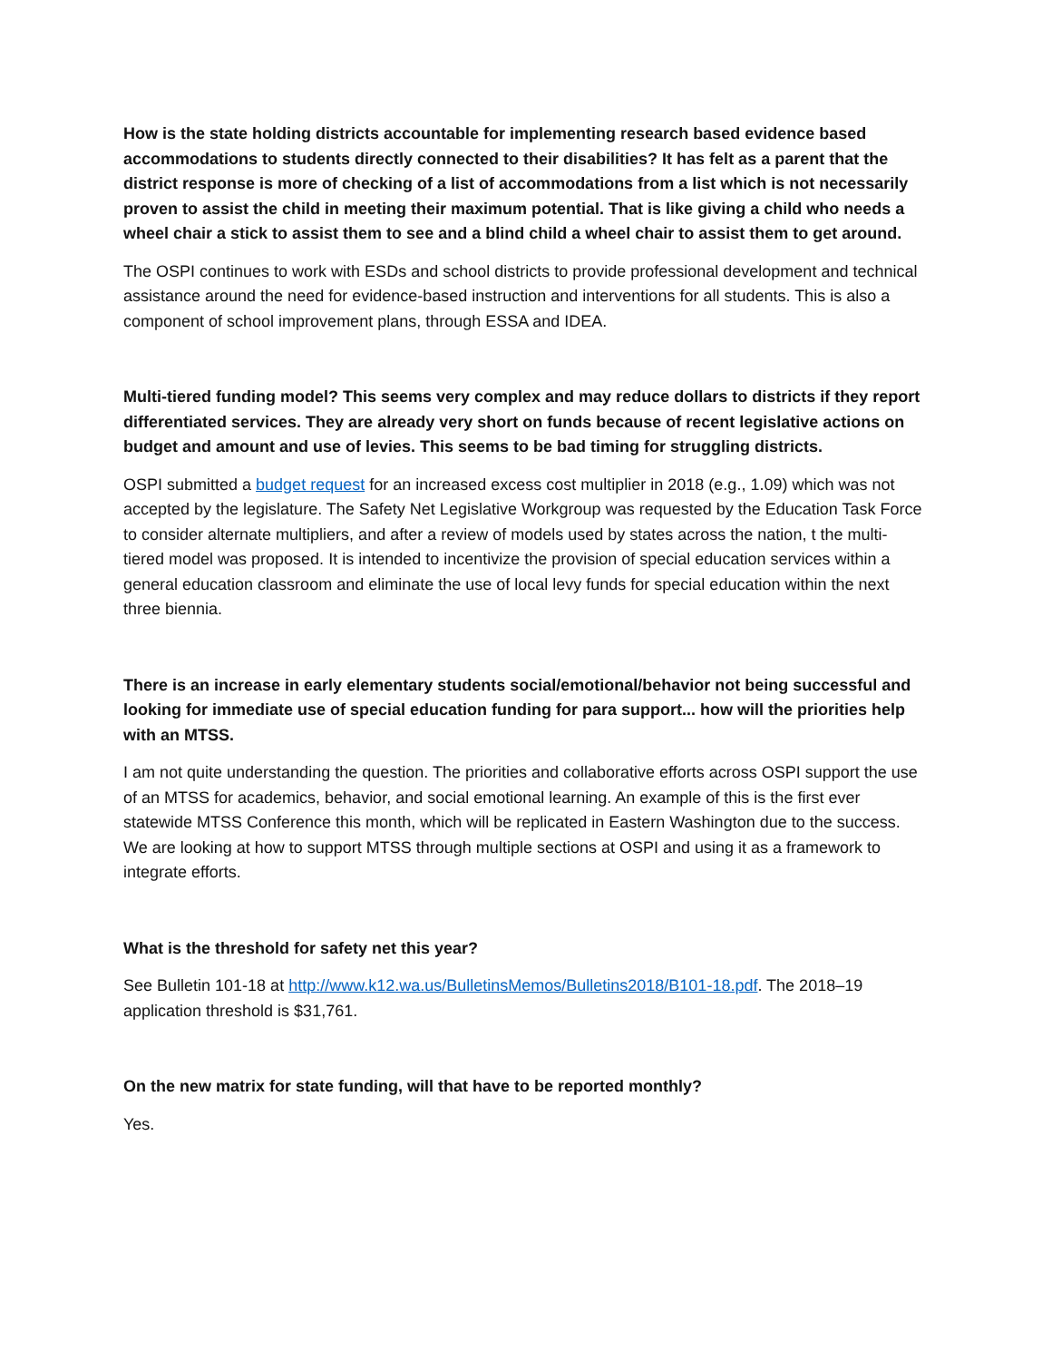How is the state holding districts accountable for implementing research based evidence based accommodations to students directly connected to their disabilities? It has felt as a parent that the district response is more of checking of a list of accommodations from a list which is not necessarily proven to assist the child in meeting their maximum potential. That is like giving a child who needs a wheel chair a stick to assist them to see and a blind child a wheel chair to assist them to get around.
The OSPI continues to work with ESDs and school districts to provide professional development and technical assistance around the need for evidence-based instruction and interventions for all students. This is also a component of school improvement plans, through ESSA and IDEA.
Multi-tiered funding model? This seems very complex and may reduce dollars to districts if they report differentiated services. They are already very short on funds because of recent legislative actions on budget and amount and use of levies. This seems to be bad timing for struggling districts.
OSPI submitted a budget request for an increased excess cost multiplier in 2018 (e.g., 1.09) which was not accepted by the legislature. The Safety Net Legislative Workgroup was requested by the Education Task Force to consider alternate multipliers, and after a review of models used by states across the nation, t the multi-tiered model was proposed. It is intended to incentivize the provision of special education services within a general education classroom and eliminate the use of local levy funds for special education within the next three biennia.
There is an increase in early elementary students social/emotional/behavior not being successful and looking for immediate use of special education funding for para support... how will the priorities help with an MTSS.
I am not quite understanding the question. The priorities and collaborative efforts across OSPI support the use of an MTSS for academics, behavior, and social emotional learning. An example of this is the first ever statewide MTSS Conference this month, which will be replicated in Eastern Washington due to the success. We are looking at how to support MTSS through multiple sections at OSPI and using it as a framework to integrate efforts.
What is the threshold for safety net this year?
See Bulletin 101-18 at http://www.k12.wa.us/BulletinsMemos/Bulletins2018/B101-18.pdf. The 2018–19 application threshold is $31,761.
On the new matrix for state funding, will that have to be reported monthly?
Yes.